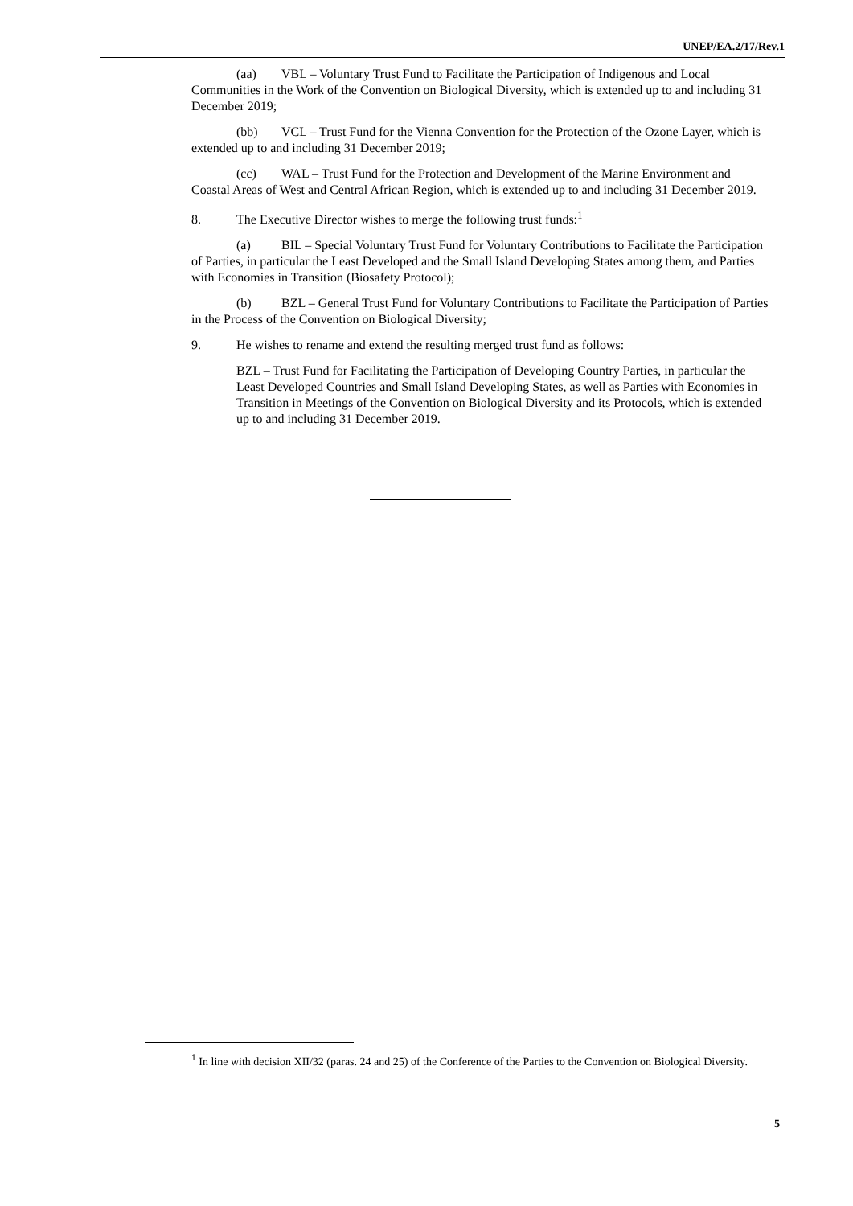UNEP/EA.2/17/Rev.1
(aa) VBL – Voluntary Trust Fund to Facilitate the Participation of Indigenous and Local Communities in the Work of the Convention on Biological Diversity, which is extended up to and including 31 December 2019;
(bb) VCL – Trust Fund for the Vienna Convention for the Protection of the Ozone Layer, which is extended up to and including 31 December 2019;
(cc) WAL – Trust Fund for the Protection and Development of the Marine Environment and Coastal Areas of West and Central African Region, which is extended up to and including 31 December 2019.
8. The Executive Director wishes to merge the following trust funds:<sup>1</sup>
(a) BIL – Special Voluntary Trust Fund for Voluntary Contributions to Facilitate the Participation of Parties, in particular the Least Developed and the Small Island Developing States among them, and Parties with Economies in Transition (Biosafety Protocol);
(b) BZL – General Trust Fund for Voluntary Contributions to Facilitate the Participation of Parties in the Process of the Convention on Biological Diversity;
9. He wishes to rename and extend the resulting merged trust fund as follows:
BZL – Trust Fund for Facilitating the Participation of Developing Country Parties, in particular the Least Developed Countries and Small Island Developing States, as well as Parties with Economies in Transition in Meetings of the Convention on Biological Diversity and its Protocols, which is extended up to and including 31 December 2019.
<sup>1</sup> In line with decision XII/32 (paras. 24 and 25) of the Conference of the Parties to the Convention on Biological Diversity.
5